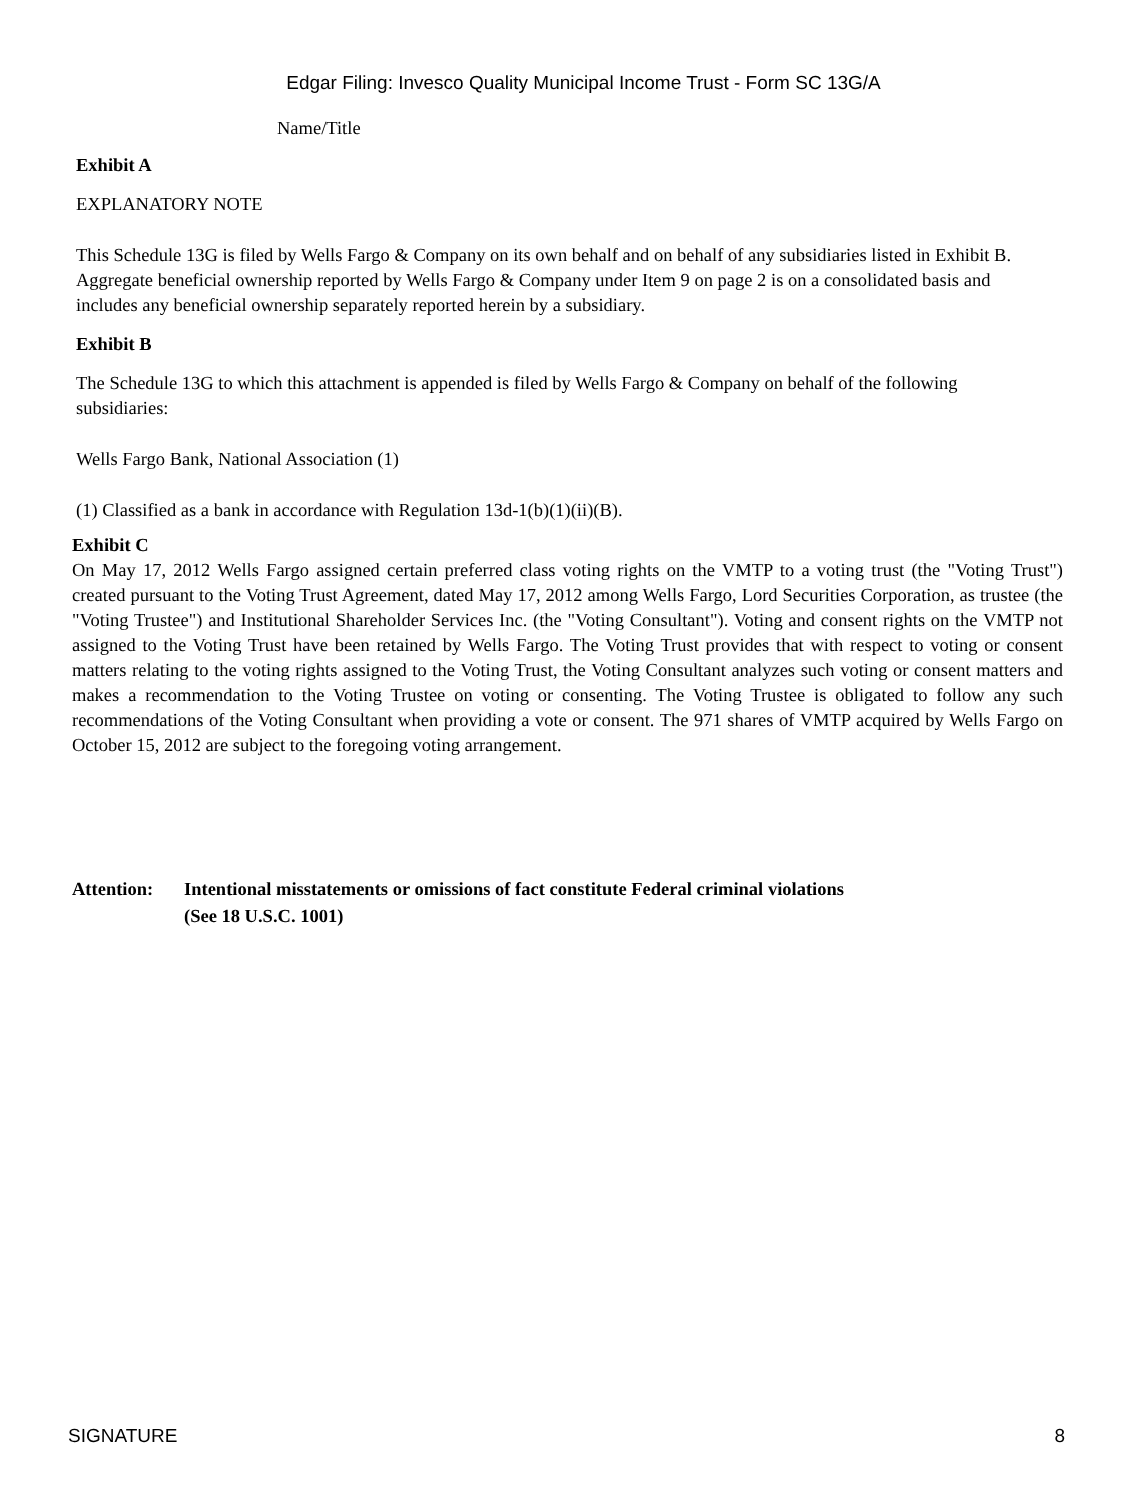Edgar Filing: Invesco Quality Municipal Income Trust - Form SC 13G/A
Name/Title
Exhibit A
EXPLANATORY NOTE
This Schedule 13G is filed by Wells Fargo & Company on its own behalf and on behalf of any subsidiaries listed in Exhibit B. Aggregate beneficial ownership reported by Wells Fargo & Company under Item 9 on page 2 is on a consolidated basis and includes any beneficial ownership separately reported herein by a subsidiary.
Exhibit B
The Schedule 13G to which this attachment is appended is filed by Wells Fargo & Company on behalf of the following subsidiaries:
Wells Fargo Bank, National Association (1)
(1) Classified as a bank in accordance with Regulation 13d-1(b)(1)(ii)(B).
Exhibit C
On May 17, 2012 Wells Fargo assigned certain preferred class voting rights on the VMTP to a voting trust (the "Voting Trust") created pursuant to the Voting Trust Agreement, dated May 17, 2012 among Wells Fargo, Lord Securities Corporation, as trustee (the "Voting Trustee") and Institutional Shareholder Services Inc. (the "Voting Consultant"). Voting and consent rights on the VMTP not assigned to the Voting Trust have been retained by Wells Fargo. The Voting Trust provides that with respect to voting or consent matters relating to the voting rights assigned to the Voting Trust, the Voting Consultant analyzes such voting or consent matters and makes a recommendation to the Voting Trustee on voting or consenting. The Voting Trustee is obligated to follow any such recommendations of the Voting Consultant when providing a vote or consent. The 971 shares of VMTP acquired by Wells Fargo on October 15, 2012 are subject to the foregoing voting arrangement.
Attention: Intentional misstatements or omissions of fact constitute Federal criminal violations
(See 18 U.S.C. 1001)
SIGNATURE 8